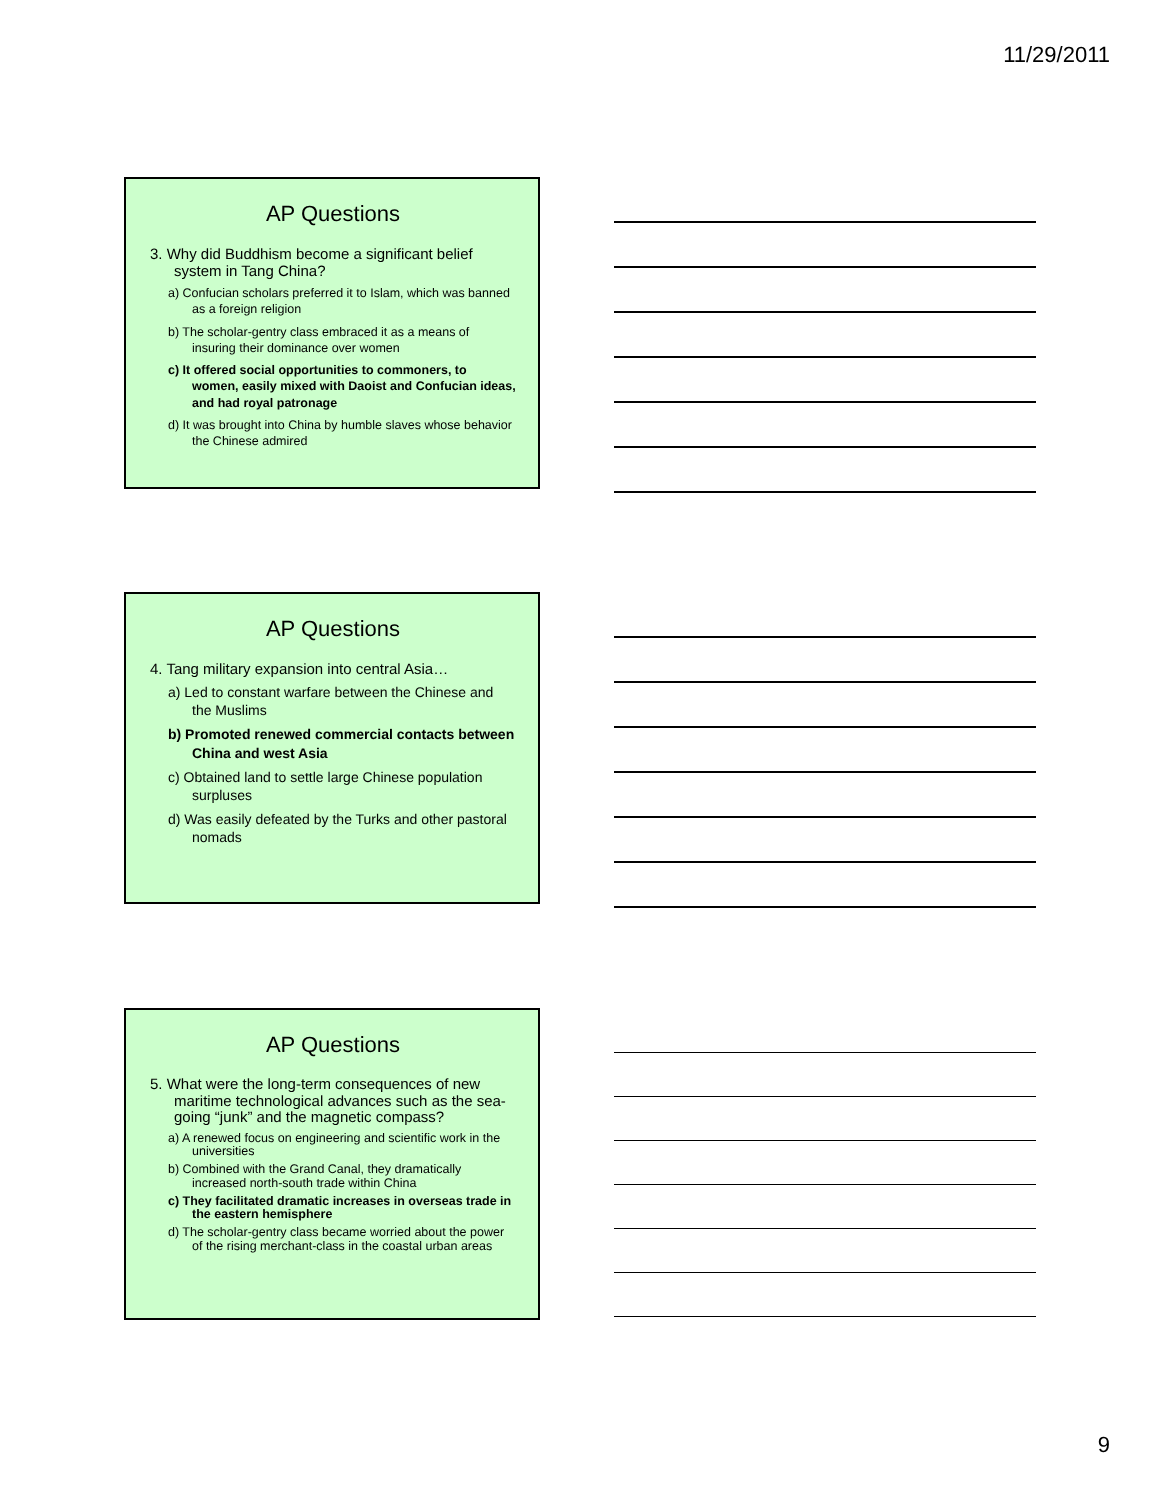11/29/2011
AP Questions
3. Why did Buddhism become a significant belief system in Tang China?
a) Confucian scholars preferred it to Islam, which was banned as a foreign religion
b) The scholar-gentry class embraced it as a means of insuring their dominance over women
c) It offered social opportunities to commoners, to women, easily mixed with Daoist and Confucian ideas, and had royal patronage
d) It was brought into China by humble slaves whose behavior the Chinese admired
AP Questions
4. Tang military expansion into central Asia…
a) Led to constant warfare between the Chinese and the Muslims
b) Promoted renewed commercial contacts between China and west Asia
c) Obtained land to settle large Chinese population surpluses
d) Was easily defeated by the Turks and other pastoral nomads
AP Questions
5. What were the long-term consequences of new maritime technological advances such as the sea-going “junk” and the magnetic compass?
a) A renewed focus on engineering and scientific work in the universities
b) Combined with the Grand Canal, they dramatically increased north-south trade within China
c) They facilitated dramatic increases in overseas trade in the eastern hemisphere
d) The scholar-gentry class became worried about the power of the rising merchant-class in the coastal urban areas
9